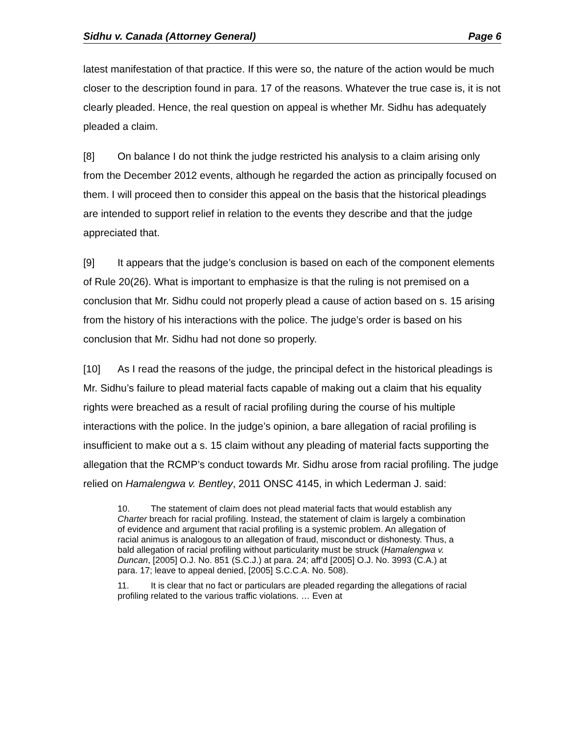Sidhu v. Canada (Attorney General) Page 6
latest manifestation of that practice. If this were so, the nature of the action would be much closer to the description found in para. 17 of the reasons. Whatever the true case is, it is not clearly pleaded. Hence, the real question on appeal is whether Mr. Sidhu has adequately pleaded a claim.
[8] On balance I do not think the judge restricted his analysis to a claim arising only from the December 2012 events, although he regarded the action as principally focused on them. I will proceed then to consider this appeal on the basis that the historical pleadings are intended to support relief in relation to the events they describe and that the judge appreciated that.
[9] It appears that the judge’s conclusion is based on each of the component elements of Rule 20(26). What is important to emphasize is that the ruling is not premised on a conclusion that Mr. Sidhu could not properly plead a cause of action based on s. 15 arising from the history of his interactions with the police. The judge’s order is based on his conclusion that Mr. Sidhu had not done so properly.
[10] As I read the reasons of the judge, the principal defect in the historical pleadings is Mr. Sidhu’s failure to plead material facts capable of making out a claim that his equality rights were breached as a result of racial profiling during the course of his multiple interactions with the police. In the judge’s opinion, a bare allegation of racial profiling is insufficient to make out a s. 15 claim without any pleading of material facts supporting the allegation that the RCMP’s conduct towards Mr. Sidhu arose from racial profiling. The judge relied on Hamalengwa v. Bentley, 2011 ONSC 4145, in which Lederman J. said:
10. The statement of claim does not plead material facts that would establish any Charter breach for racial profiling. Instead, the statement of claim is largely a combination of evidence and argument that racial profiling is a systemic problem. An allegation of racial animus is analogous to an allegation of fraud, misconduct or dishonesty. Thus, a bald allegation of racial profiling without particularity must be struck (Hamalengwa v. Duncan, [2005] O.J. No. 851 (S.C.J.) at para. 24; aff’d [2005] O.J. No. 3993 (C.A.) at para. 17; leave to appeal denied, [2005] S.C.C.A. No. 508).
11. It is clear that no fact or particulars are pleaded regarding the allegations of racial profiling related to the various traffic violations. … Even at